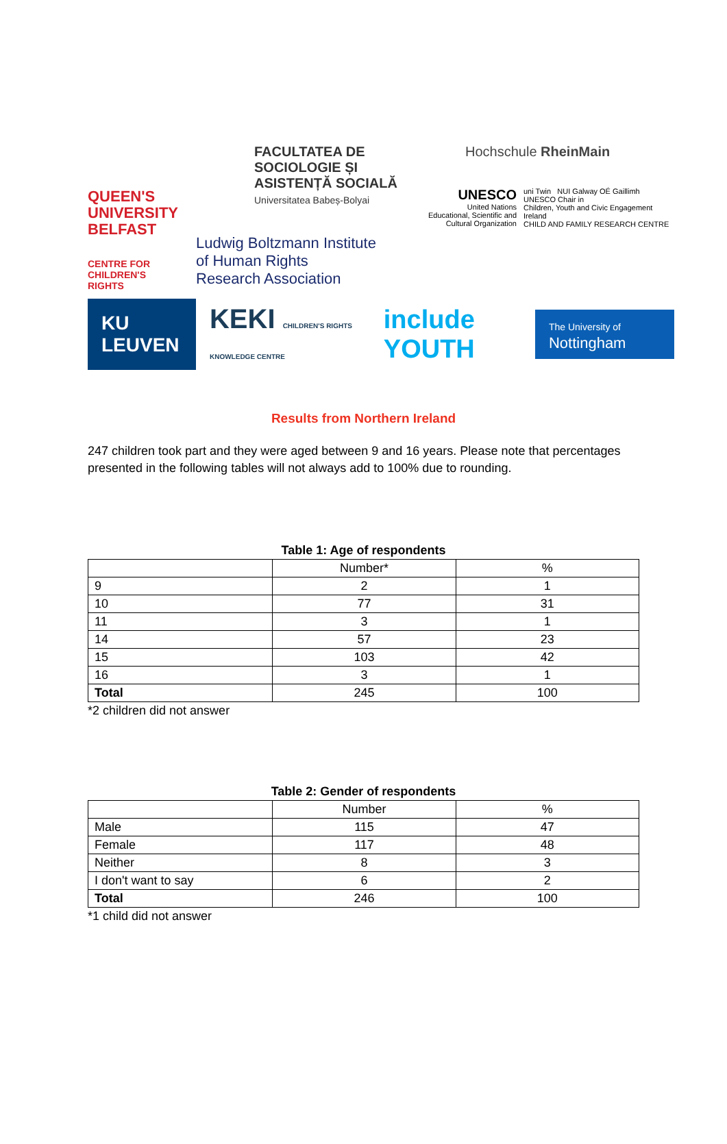QUEEN'S
UNIVERSITY
BELFAST
CENTRE FOR
CHILDREN'S
RIGHTS
FACULTATEA DE SOCIOLOGIE ȘI
ASISTENȚĂ SOCIALĂ
Universitatea Babeș-Bolyai
Ludwig Boltzmann Institute
of Human Rights
Research Association
Hochschule RheinMain
UNESCO
United Nations
Educational, Scientific and
Cultural Organization
uni Twin NUI Galway OÉ Gaillimh
UNESCO Chair in
Children, Youth and Civic Engagement
Ireland
CHILD AND FAMILY RESEARCH CENTRE
KU LEUVEN KEKI CHILDREN'S RIGHTS KNOWLEDGE CENTRE include YOUTH The University of Nottingham
Results from Northern Ireland
247 children took part and they were aged between 9 and 16 years. Please note that percentages presented in the following tables will not always add to 100% due to rounding.
Table 1: Age of respondents
| | Number* | % |
| --- | --- | --- |
| 9 | 2 | 1 |
| 10 | 77 | 31 |
| 11 | 3 | 1 |
| 14 | 57 | 23 |
| 15 | 103 | 42 |
| 16 | 3 | 1 |
| Total | 245 | 100 |
*2 children did not answer
Table 2: Gender of respondents
| | Number | % |
| --- | --- | --- |
| Male | 115 | 47 |
| Female | 117 | 48 |
| Neither | 8 | 3 |
| I don't want to say | 6 | 2 |
| Total | 246 | 100 |
*1 child did not answer